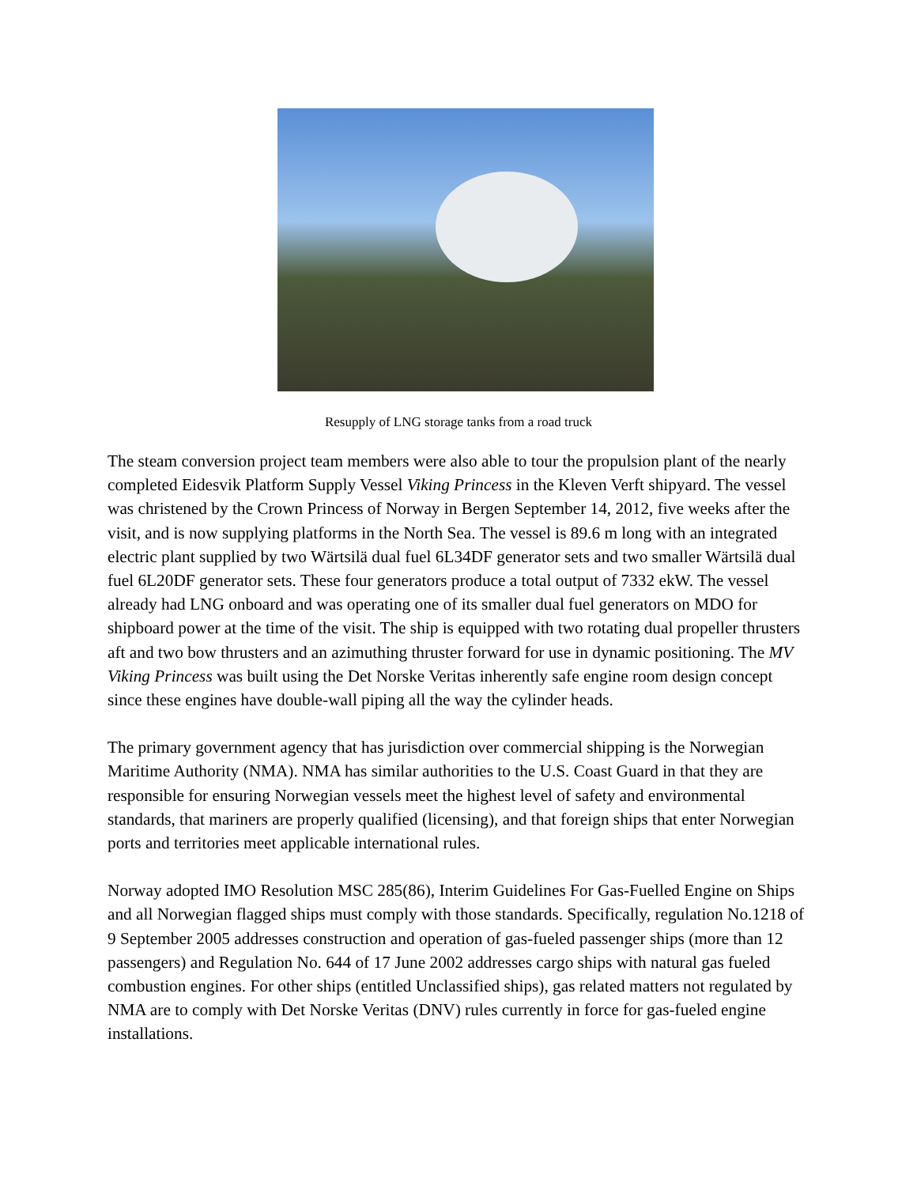Resupply of LNG storage tanks from a road truck
The steam conversion project team members were also able to tour the propulsion plant of the nearly completed Eidesvik Platform Supply Vessel Viking Princess in the Kleven Verft shipyard. The vessel was christened by the Crown Princess of Norway in Bergen September 14, 2012, five weeks after the visit, and is now supplying platforms in the North Sea. The vessel is 89.6 m long with an integrated electric plant supplied by two Wärtsilä dual fuel 6L34DF generator sets and two smaller Wärtsilä dual fuel 6L20DF generator sets. These four generators produce a total output of 7332 ekW. The vessel already had LNG onboard and was operating one of its smaller dual fuel generators on MDO for shipboard power at the time of the visit. The ship is equipped with two rotating dual propeller thrusters aft and two bow thrusters and an azimuthing thruster forward for use in dynamic positioning. The MV Viking Princess was built using the Det Norske Veritas inherently safe engine room design concept since these engines have double-wall piping all the way the cylinder heads.
The primary government agency that has jurisdiction over commercial shipping is the Norwegian Maritime Authority (NMA). NMA has similar authorities to the U.S. Coast Guard in that they are responsible for ensuring Norwegian vessels meet the highest level of safety and environmental standards, that mariners are properly qualified (licensing), and that foreign ships that enter Norwegian ports and territories meet applicable international rules.
Norway adopted IMO Resolution MSC 285(86), Interim Guidelines For Gas-Fuelled Engine on Ships and all Norwegian flagged ships must comply with those standards. Specifically, regulation No.1218 of 9 September 2005 addresses construction and operation of gas-fueled passenger ships (more than 12 passengers) and Regulation No. 644 of 17 June 2002 addresses cargo ships with natural gas fueled combustion engines. For other ships (entitled Unclassified ships), gas related matters not regulated by NMA are to comply with Det Norske Veritas (DNV) rules currently in force for gas-fueled engine installations.